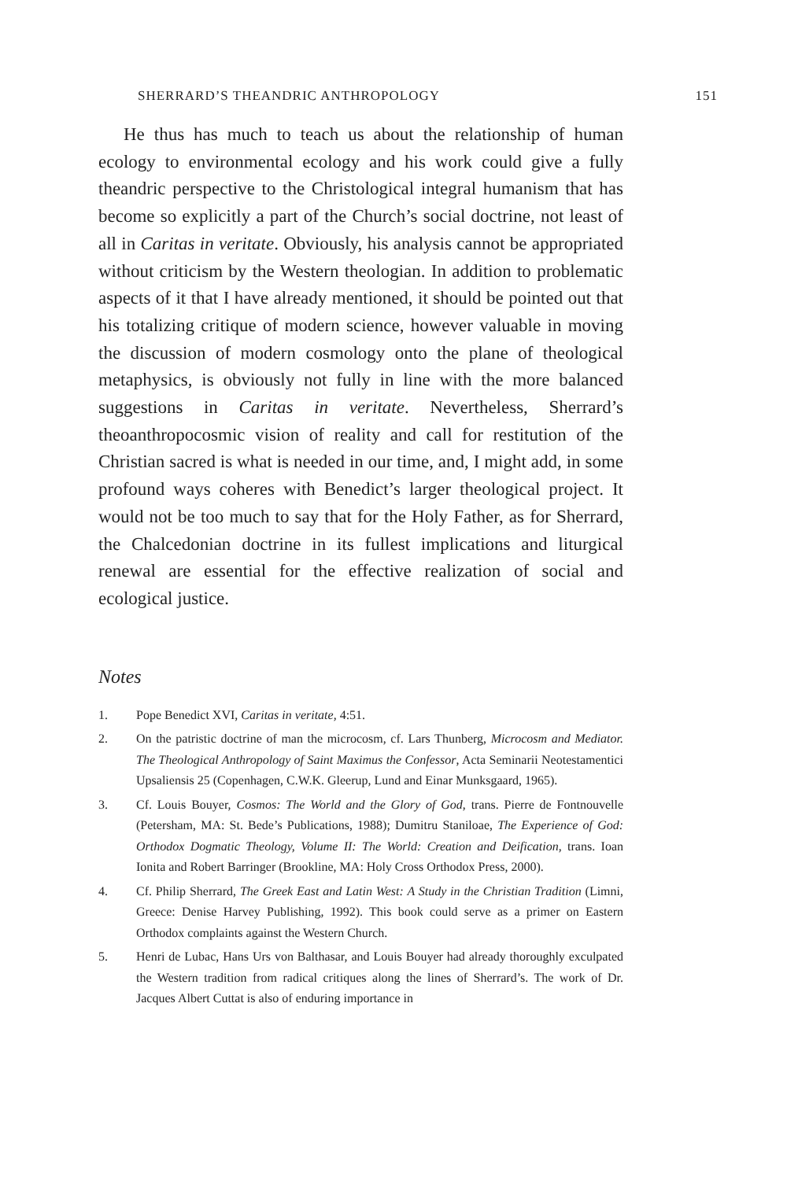SHERRARD’S THEANDRIC ANTHROPOLOGY 151
He thus has much to teach us about the relationship of human ecology to environmental ecology and his work could give a fully theandric perspective to the Christological integral humanism that has become so explicitly a part of the Church’s social doctrine, not least of all in Caritas in veritate. Obviously, his analysis cannot be appropriated without criticism by the Western theologian. In addition to problematic aspects of it that I have already mentioned, it should be pointed out that his totalizing critique of modern science, however valuable in moving the discussion of modern cosmology onto the plane of theological metaphysics, is obviously not fully in line with the more balanced suggestions in Caritas in veritate. Nevertheless, Sherrard’s theoanthropocosmic vision of reality and call for restitution of the Christian sacred is what is needed in our time, and, I might add, in some profound ways coheres with Benedict’s larger theological project. It would not be too much to say that for the Holy Father, as for Sherrard, the Chalcedonian doctrine in its fullest implications and liturgical renewal are essential for the effective realization of social and ecological justice.
Notes
1. Pope Benedict XVI, Caritas in veritate, 4:51.
2. On the patristic doctrine of man the microcosm, cf. Lars Thunberg, Microcosm and Mediator. The Theological Anthropology of Saint Maximus the Confessor, Acta Seminarii Neotestamentici Upsaliensis 25 (Copenhagen, C.W.K. Gleerup, Lund and Einar Munksgaard, 1965).
3. Cf. Louis Bouyer, Cosmos: The World and the Glory of God, trans. Pierre de Fontnouvelle (Petersham, MA: St. Bede’s Publications, 1988); Dumitru Staniloae, The Experience of God: Orthodox Dogmatic Theology, Volume II: The World: Creation and Deification, trans. Ioan Ionita and Robert Barringer (Brookline, MA: Holy Cross Orthodox Press, 2000).
4. Cf. Philip Sherrard, The Greek East and Latin West: A Study in the Christian Tradition (Limni, Greece: Denise Harvey Publishing, 1992). This book could serve as a primer on Eastern Orthodox complaints against the Western Church.
5. Henri de Lubac, Hans Urs von Balthasar, and Louis Bouyer had already thoroughly exculpated the Western tradition from radical critiques along the lines of Sherrard’s. The work of Dr. Jacques Albert Cuttat is also of enduring importance in